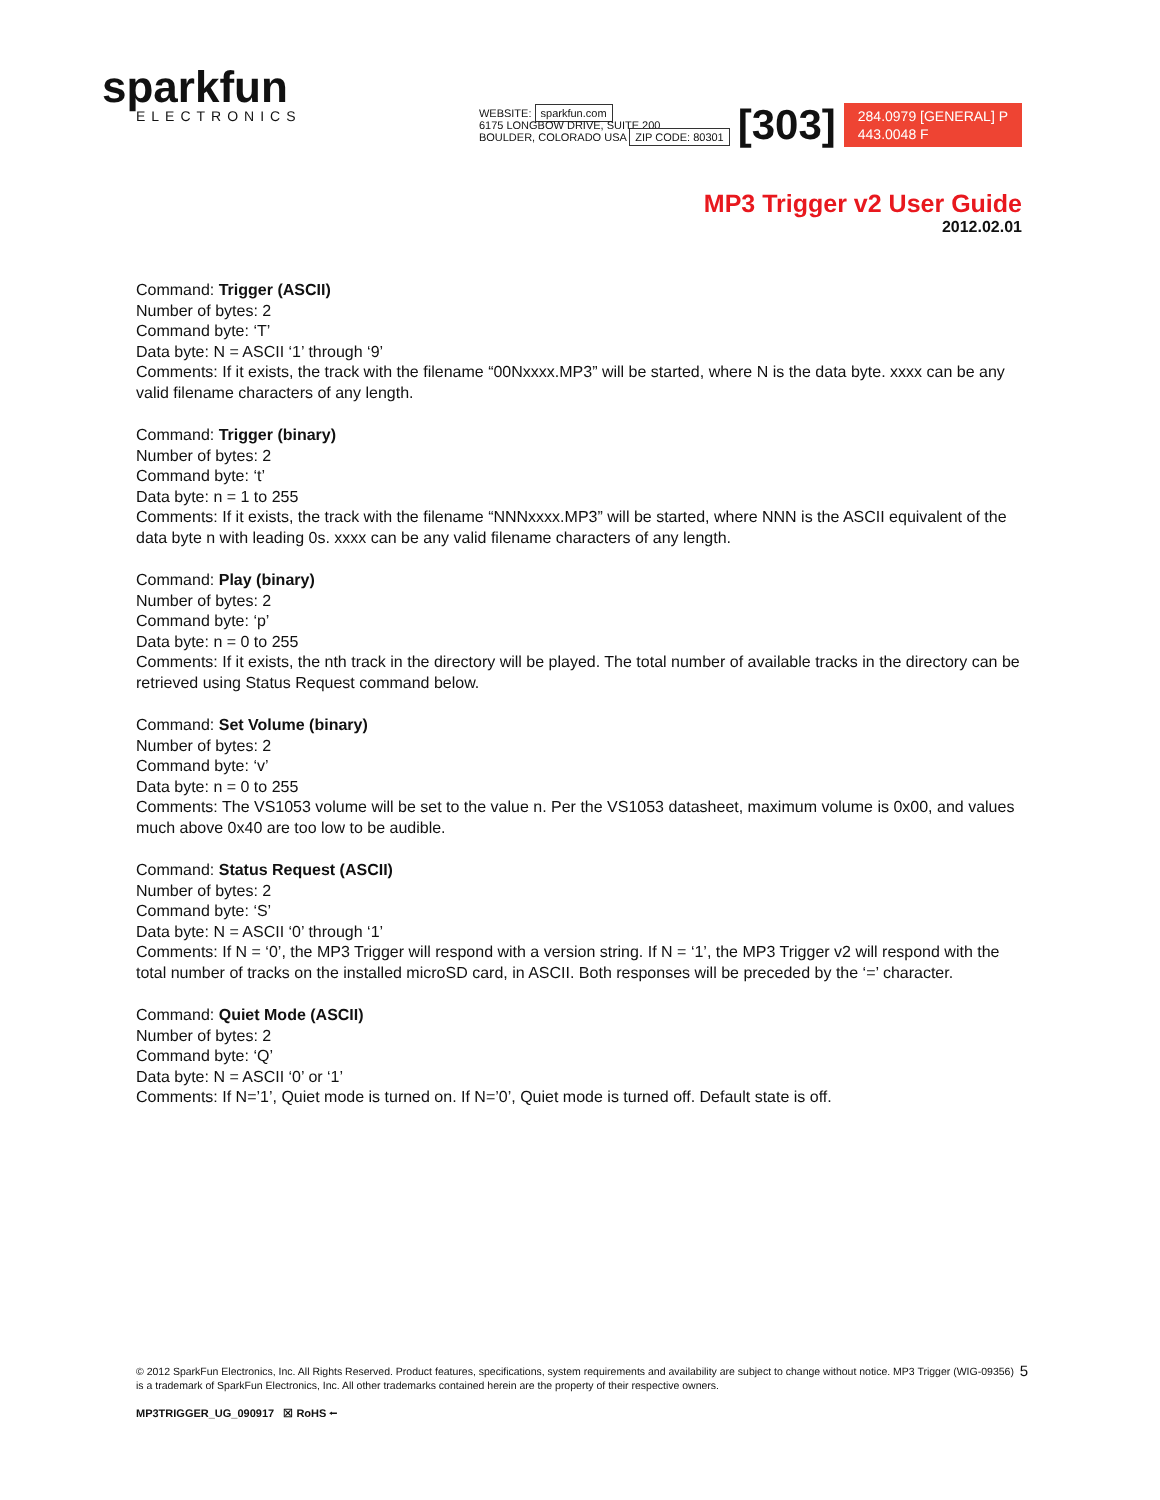sparkfun
ELECTRONICS
WEBSITE: sparkfun.com
6175 LONGBOW DRIVE, SUITE 200
BOULDER, COLORADO USA ZIP CODE: 80301
[303]
284.0979 [GENERAL] P
443.0048 F
MP3 Trigger v2 User Guide
2012.02.01
Command: Trigger (ASCII)
Number of bytes: 2
Command byte: ‘T’
Data byte: N = ASCII ‘1’ through ‘9’
Comments: If it exists, the track with the filename “00Nxxxx.MP3” will be started, where N is the data byte. xxxx can be any valid filename characters of any length.
Command: Trigger (binary)
Number of bytes: 2
Command byte: ‘t’
Data byte: n = 1 to 255
Comments: If it exists, the track with the filename “NNNxxxx.MP3” will be started, where NNN is the ASCII equivalent of the data byte n with leading 0s. xxxx can be any valid filename characters of any length.
Command: Play (binary)
Number of bytes: 2
Command byte: ‘p’
Data byte: n = 0 to 255
Comments: If it exists, the nth track in the directory will be played. The total number of available tracks in the directory can be retrieved using Status Request command below.
Command: Set Volume (binary)
Number of bytes: 2
Command byte: ‘v’
Data byte: n = 0 to 255
Comments: The VS1053 volume will be set to the value n. Per the VS1053 datasheet, maximum volume is 0x00, and values much above 0x40 are too low to be audible.
Command: Status Request (ASCII)
Number of bytes: 2
Command byte: ‘S’
Data byte: N = ASCII ‘0’ through ‘1’
Comments: If N = ‘0’, the MP3 Trigger will respond with a version string. If N = ‘1’, the MP3 Trigger v2 will respond with the total number of tracks on the installed microSD card, in ASCII. Both responses will be preceded by the ‘=’ character.
Command: Quiet Mode (ASCII)
Number of bytes: 2
Command byte: ‘Q’
Data byte: N = ASCII ‘0’ or ‘1’
Comments: If N=’1’, Quiet mode is turned on. If N=’0’, Quiet mode is turned off. Default state is off.
5 © 2012 SparkFun Electronics, Inc. All Rights Reserved. Product features, specifications, system requirements and availability are subject to change without notice. MP3 Trigger (WIG-09356) is a trademark of SparkFun Electronics, Inc. All other trademarks contained herein are the property of their respective owners.
MP3TRIGGER_UG_090917 ☒ RoHS ⭠